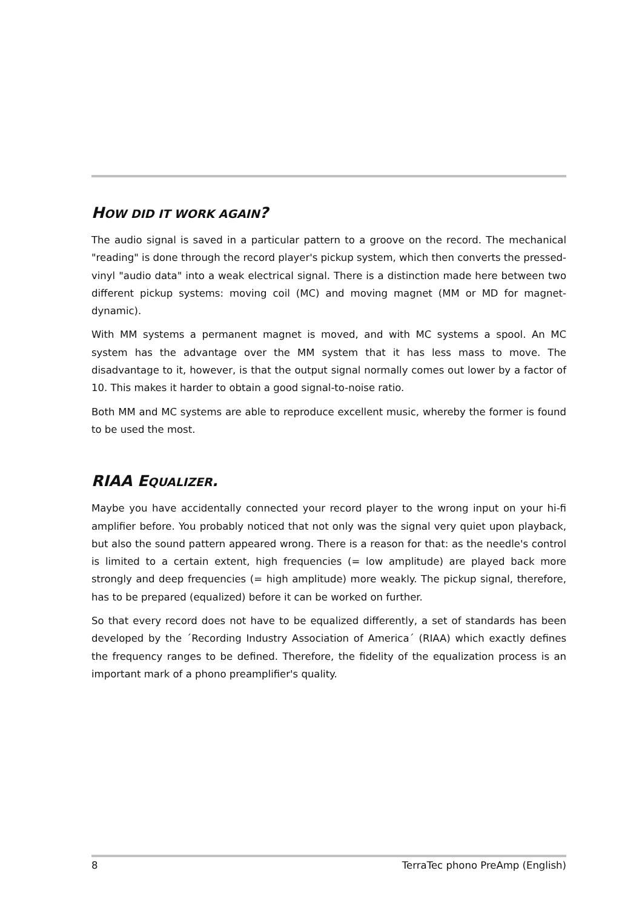HOW DID IT WORK AGAIN?
The audio signal is saved in a particular pattern to a groove on the record. The mechanical "reading" is done through the record player's pickup system, which then converts the pressed-vinyl "audio data" into a weak electrical signal. There is a distinction made here between two different pickup systems: moving coil (MC) and moving magnet (MM or MD for magnet-dynamic).
With MM systems a permanent magnet is moved, and with MC systems a spool. An MC system has the advantage over the MM system that it has less mass to move. The disadvantage to it, however, is that the output signal normally comes out lower by a factor of 10. This makes it harder to obtain a good signal-to-noise ratio.
Both MM and MC systems are able to reproduce excellent music, whereby the former is found to be used the most.
RIAA EQUALIZER.
Maybe you have accidentally connected your record player to the wrong input on your hi-fi amplifier before. You probably noticed that not only was the signal very quiet upon playback, but also the sound pattern appeared wrong. There is a reason for that: as the needle's control is limited to a certain extent, high frequencies (= low amplitude) are played back more strongly and deep frequencies (= high amplitude) more weakly. The pickup signal, therefore, has to be prepared (equalized) before it can be worked on further.
So that every record does not have to be equalized differently, a set of standards has been developed by the ´Recording Industry Association of America´ (RIAA) which exactly defines the frequency ranges to be defined. Therefore, the fidelity of the equalization process is an important mark of a phono preamplifier's quality.
8 TerraTec phono PreAmp (English)